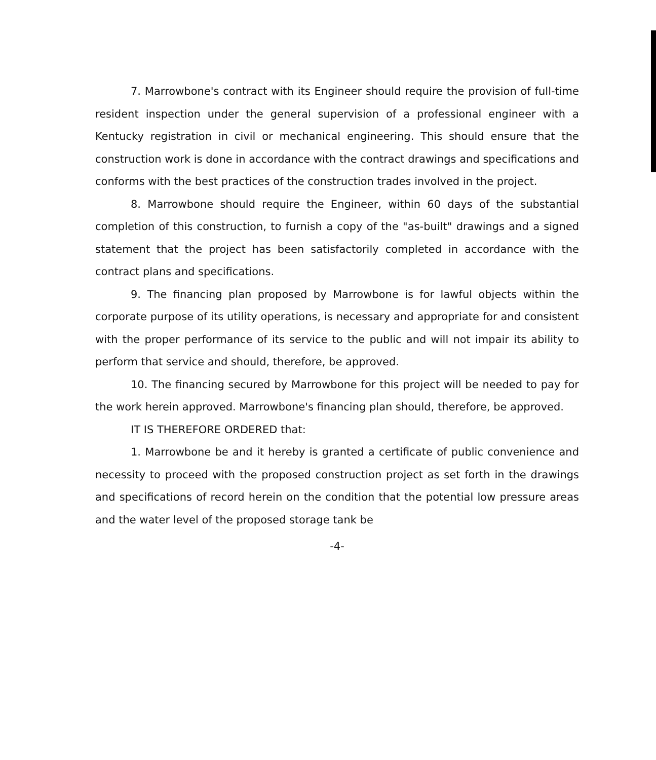7. Marrowbone's contract with its Engineer should require the provision of full-time resident inspection under the general supervision of a professional engineer with a Kentucky registration in civil or mechanical engineering. This should ensure that the construction work is done in accordance with the contract drawings and specifications and conforms with the best practices of the construction trades involved in the project.
8. Marrowbone should require the Engineer, within 60 days of the substantial completion of this construction, to furnish a copy of the "as-built" drawings and a signed statement that the project has been satisfactorily completed in accordance with the contract plans and specifications.
9. The financing plan proposed by Marrowbone is for lawful objects within the corporate purpose of its utility operations, is necessary and appropriate for and consistent with the proper performance of its service to the public and will not impair its ability to perform that service and should, therefore, be approved.
10. The financing secured by Marrowbone for this project will be needed to pay for the work herein approved. Marrowbone's financing plan should, therefore, be approved.
IT IS THEREFORE ORDERED that:
1. Marrowbone be and it hereby is granted a certificate of public convenience and necessity to proceed with the proposed construction project as set forth in the drawings and specifications of record herein on the condition that the potential low pressure areas and the water level of the proposed storage tank be
-4-